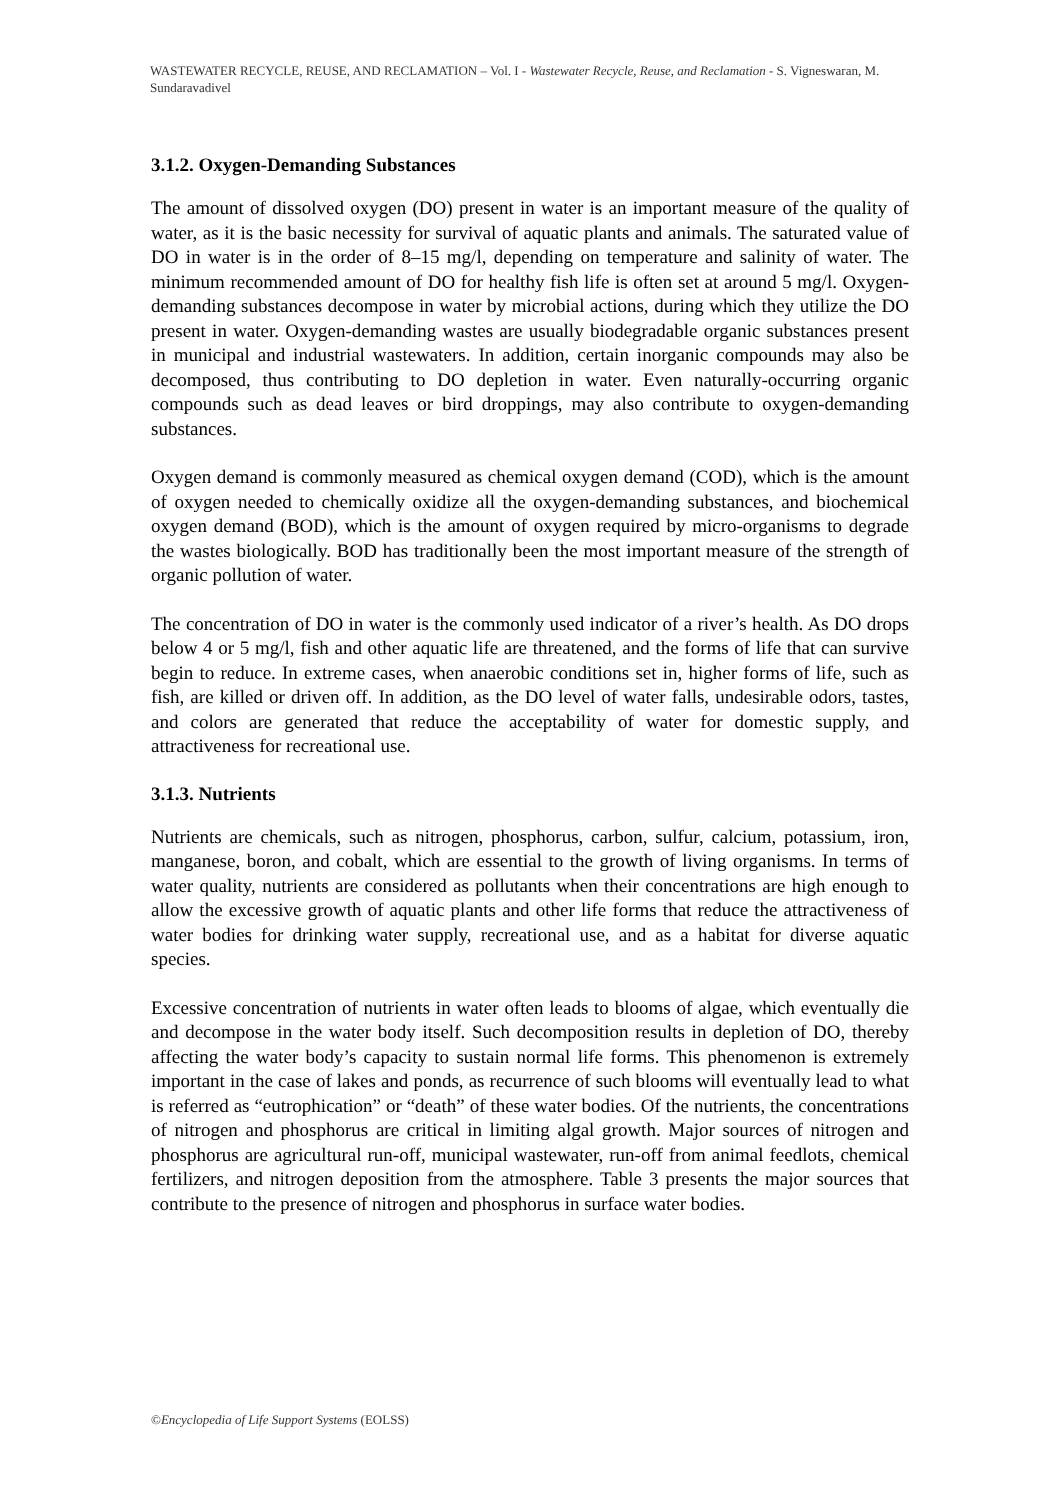WASTEWATER RECYCLE, REUSE, AND RECLAMATION – Vol. I - Wastewater Recycle, Reuse, and Reclamation - S. Vigneswaran, M. Sundaravadivel
3.1.2. Oxygen-Demanding Substances
The amount of dissolved oxygen (DO) present in water is an important measure of the quality of water, as it is the basic necessity for survival of aquatic plants and animals. The saturated value of DO in water is in the order of 8–15 mg/l, depending on temperature and salinity of water. The minimum recommended amount of DO for healthy fish life is often set at around 5 mg/l. Oxygen-demanding substances decompose in water by microbial actions, during which they utilize the DO present in water. Oxygen-demanding wastes are usually biodegradable organic substances present in municipal and industrial wastewaters. In addition, certain inorganic compounds may also be decomposed, thus contributing to DO depletion in water. Even naturally-occurring organic compounds such as dead leaves or bird droppings, may also contribute to oxygen-demanding substances.
Oxygen demand is commonly measured as chemical oxygen demand (COD), which is the amount of oxygen needed to chemically oxidize all the oxygen-demanding substances, and biochemical oxygen demand (BOD), which is the amount of oxygen required by micro-organisms to degrade the wastes biologically. BOD has traditionally been the most important measure of the strength of organic pollution of water.
The concentration of DO in water is the commonly used indicator of a river’s health. As DO drops below 4 or 5 mg/l, fish and other aquatic life are threatened, and the forms of life that can survive begin to reduce. In extreme cases, when anaerobic conditions set in, higher forms of life, such as fish, are killed or driven off. In addition, as the DO level of water falls, undesirable odors, tastes, and colors are generated that reduce the acceptability of water for domestic supply, and attractiveness for recreational use.
3.1.3. Nutrients
Nutrients are chemicals, such as nitrogen, phosphorus, carbon, sulfur, calcium, potassium, iron, manganese, boron, and cobalt, which are essential to the growth of living organisms. In terms of water quality, nutrients are considered as pollutants when their concentrations are high enough to allow the excessive growth of aquatic plants and other life forms that reduce the attractiveness of water bodies for drinking water supply, recreational use, and as a habitat for diverse aquatic species.
Excessive concentration of nutrients in water often leads to blooms of algae, which eventually die and decompose in the water body itself. Such decomposition results in depletion of DO, thereby affecting the water body’s capacity to sustain normal life forms. This phenomenon is extremely important in the case of lakes and ponds, as recurrence of such blooms will eventually lead to what is referred as “eutrophication” or “death” of these water bodies. Of the nutrients, the concentrations of nitrogen and phosphorus are critical in limiting algal growth. Major sources of nitrogen and phosphorus are agricultural run-off, municipal wastewater, run-off from animal feedlots, chemical fertilizers, and nitrogen deposition from the atmosphere. Table 3 presents the major sources that contribute to the presence of nitrogen and phosphorus in surface water bodies.
©Encyclopedia of Life Support Systems (EOLSS)